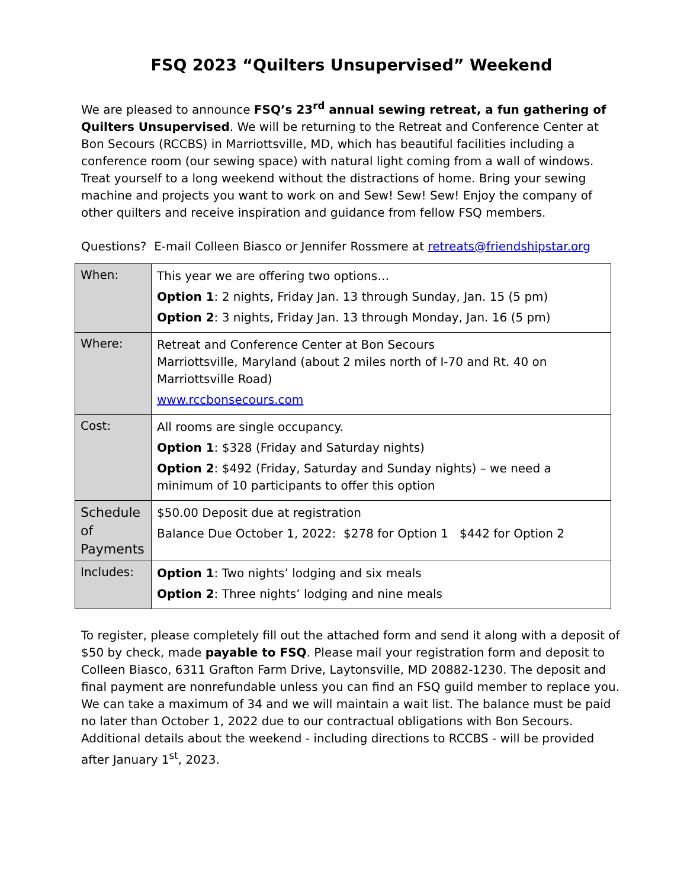FSQ 2023 “Quilters Unsupervised” Weekend
We are pleased to announce FSQ’s 23<sup>rd</sup> annual sewing retreat, a fun gathering of Quilters Unsupervised. We will be returning to the Retreat and Conference Center at Bon Secours (RCCBS) in Marriottsville, MD, which has beautiful facilities including a conference room (our sewing space) with natural light coming from a wall of windows. Treat yourself to a long weekend without the distractions of home. Bring your sewing machine and projects you want to work on and Sew! Sew! Sew! Enjoy the company of other quilters and receive inspiration and guidance from fellow FSQ members.
Questions? E-mail Colleen Biasco or Jennifer Rossmere at retreats@friendshipstar.org
| When: | This year we are offering two options… Option 1 : 2 nights, Friday Jan. 13 through Sunday, Jan. 15 (5 pm) Option 2 : 3 nights, Friday Jan. 13 through Monday, Jan. 16 (5 pm) |
| Where: | Retreat and Conference Center at Bon Secours Marriottsville, Maryland (about 2 miles north of I-70 and Rt. 40 on Marriottsville Road) www.rccbonsecours.com |
| Cost: | All rooms are single occupancy. Option 1 : $328 (Friday and Saturday nights) Option 2 : $492 (Friday, Saturday and Sunday nights) – we need a minimum of 10 participants to offer this option |
| Schedule of Payments | $50.00 Deposit due at registration Balance Due October 1, 2022: $278 for Option 1 $442 for Option 2 |
| Includes: | Option 1 : Two nights’ lodging and six meals Option 2 : Three nights’ lodging and nine meals |
To register, please completely fill out the attached form and send it along with a deposit of $50 by check, made payable to FSQ. Please mail your registration form and deposit to Colleen Biasco, 6311 Grafton Farm Drive, Laytonsville, MD 20882-1230. The deposit and final payment are nonrefundable unless you can find an FSQ guild member to replace you. We can take a maximum of 34 and we will maintain a wait list. The balance must be paid no later than October 1, 2022 due to our contractual obligations with Bon Secours. Additional details about the weekend - including directions to RCCBS - will be provided after January 1<sup>st</sup>, 2023.